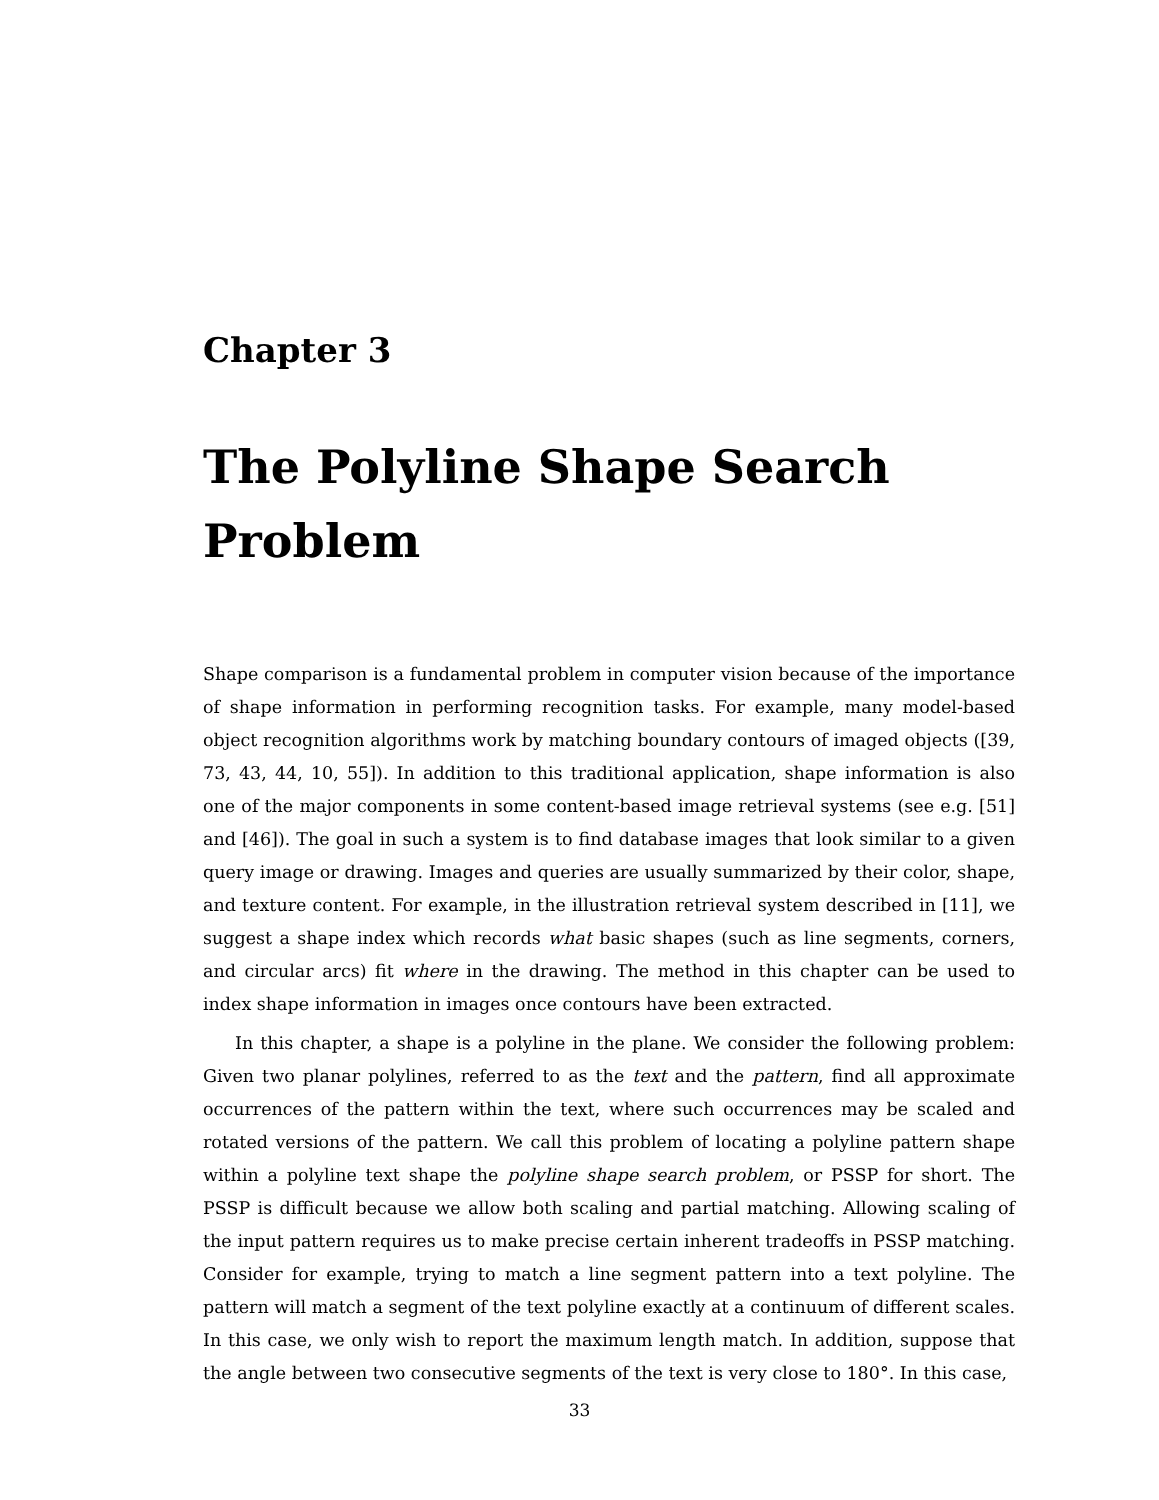Chapter 3
The Polyline Shape Search
Problem
Shape comparison is a fundamental problem in computer vision because of the importance of shape information in performing recognition tasks. For example, many model-based object recognition algorithms work by matching boundary contours of imaged objects ([39, 73, 43, 44, 10, 55]). In addition to this traditional application, shape information is also one of the major components in some content-based image retrieval systems (see e.g. [51] and [46]). The goal in such a system is to find database images that look similar to a given query image or drawing. Images and queries are usually summarized by their color, shape, and texture content. For example, in the illustration retrieval system described in [11], we suggest a shape index which records what basic shapes (such as line segments, corners, and circular arcs) fit where in the drawing. The method in this chapter can be used to index shape information in images once contours have been extracted.
In this chapter, a shape is a polyline in the plane. We consider the following problem: Given two planar polylines, referred to as the text and the pattern, find all approximate occurrences of the pattern within the text, where such occurrences may be scaled and rotated versions of the pattern. We call this problem of locating a polyline pattern shape within a polyline text shape the polyline shape search problem, or PSSP for short. The PSSP is difficult because we allow both scaling and partial matching. Allowing scaling of the input pattern requires us to make precise certain inherent tradeoffs in PSSP matching. Consider for example, trying to match a line segment pattern into a text polyline. The pattern will match a segment of the text polyline exactly at a continuum of different scales. In this case, we only wish to report the maximum length match. In addition, suppose that the angle between two consecutive segments of the text is very close to 180°. In this case,
33